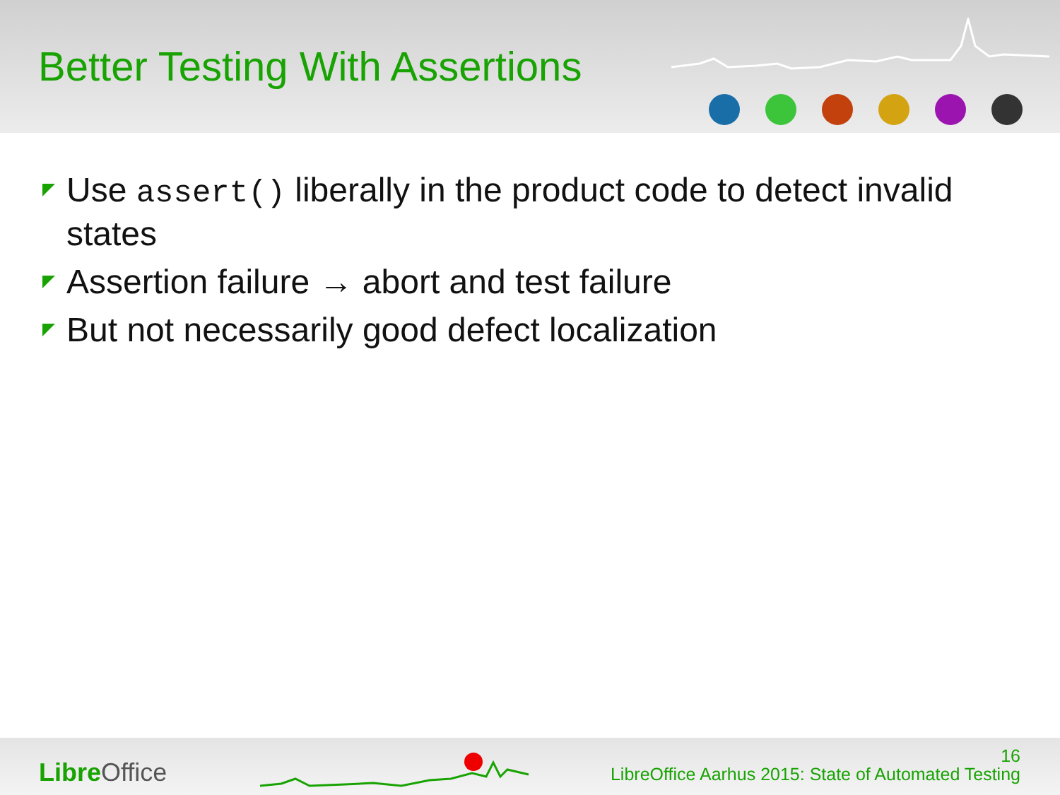Better Testing With Assertions
Use assert() liberally in the product code to detect invalid states
Assertion failure → abort and test failure
But not necessarily good defect localization
Libre Office
16
LibreOffice Aarhus 2015: State of Automated Testing